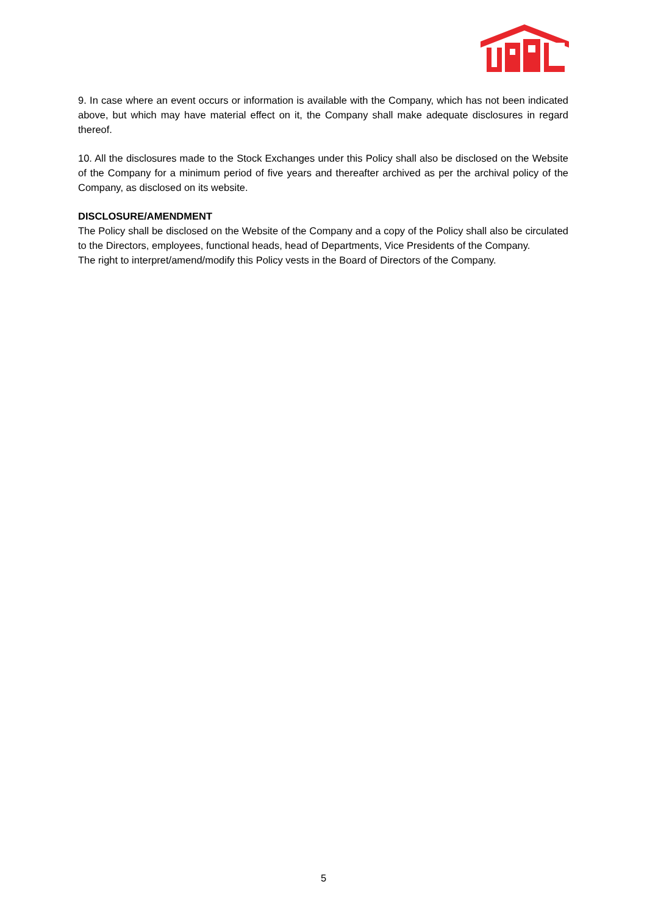9. In case where an event occurs or information is available with the Company, which has not been indicated above, but which may have material effect on it, the Company shall make adequate disclosures in regard thereof.
10. All the disclosures made to the Stock Exchanges under this Policy shall also be disclosed on the Website of the Company for a minimum period of five years and thereafter archived as per the archival policy of the Company, as disclosed on its website.
DISCLOSURE/AMENDMENT
The Policy shall be disclosed on the Website of the Company and a copy of the Policy shall also be circulated to the Directors, employees, functional heads, head of Departments, Vice Presidents of the Company.
The right to interpret/amend/modify this Policy vests in the Board of Directors of the Company.
5